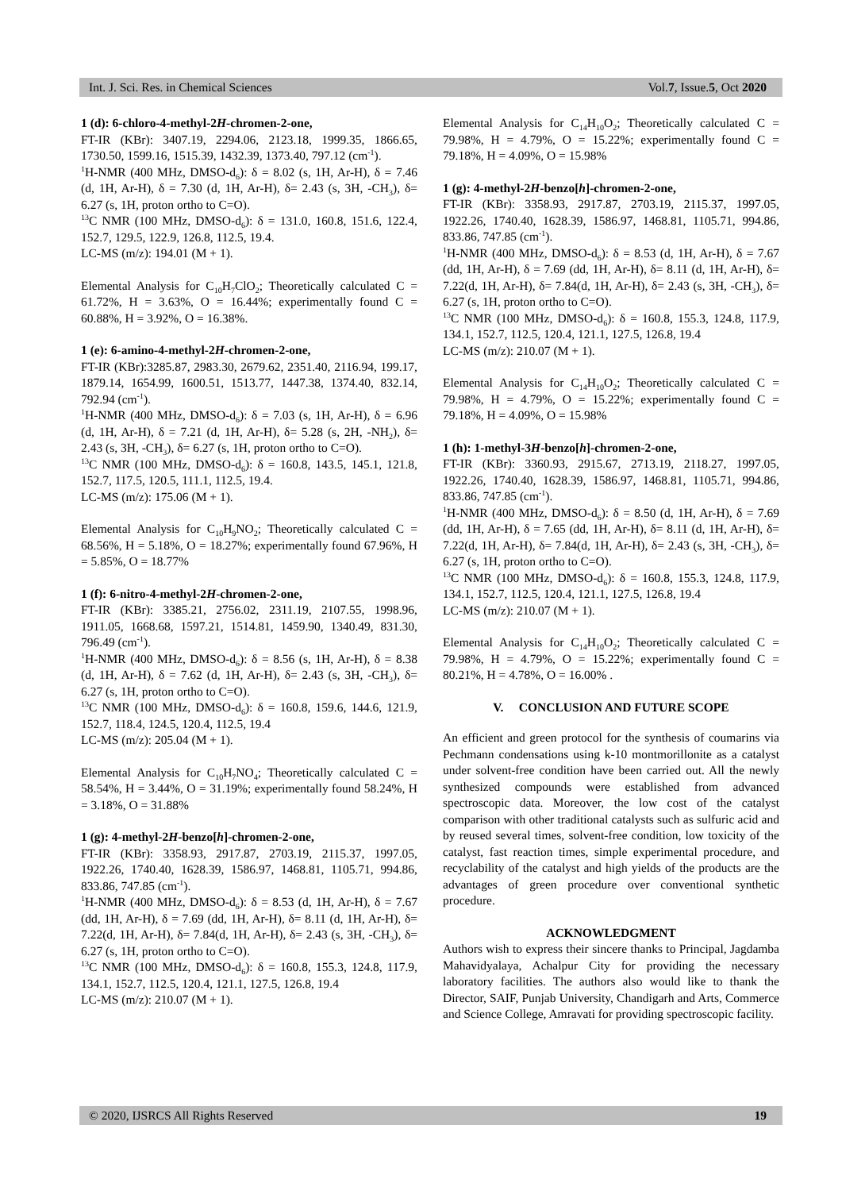Int. J. Sci. Res. in Chemical Sciences Vol.7, Issue.5, Oct 2020
1 (d): 6-chloro-4-methyl-2H-chromen-2-one,
FT-IR (KBr): 3407.19, 2294.06, 2123.18, 1999.35, 1866.65, 1730.50, 1599.16, 1515.39, 1432.39, 1373.40, 797.12 (cm<sup>-1</sup>).
<sup>1</sup>H-NMR (400 MHz, DMSO-d<sub>6</sub>): δ = 8.02 (s, 1H, Ar-H), δ = 7.46 (d, 1H, Ar-H), δ = 7.30 (d, 1H, Ar-H), δ= 2.43 (s, 3H, -CH<sub>3</sub>), δ= 6.27 (s, 1H, proton ortho to C=O).
<sup>13</sup>C NMR (100 MHz, DMSO-d<sub>6</sub>): δ = 131.0, 160.8, 151.6, 122.4, 152.7, 129.5, 122.9, 126.8, 112.5, 19.4.
LC-MS (m/z): 194.01 (M + 1).
Elemental Analysis for C<sub>10</sub>H<sub>7</sub>ClO<sub>2</sub>; Theoretically calculated C = 61.72%, H = 3.63%, O = 16.44%; experimentally found C = 60.88%, H = 3.92%, O = 16.38%.
1 (e): 6-amino-4-methyl-2H-chromen-2-one,
FT-IR (KBr):3285.87, 2983.30, 2679.62, 2351.40, 2116.94, 199.17, 1879.14, 1654.99, 1600.51, 1513.77, 1447.38, 1374.40, 832.14, 792.94 (cm<sup>-1</sup>).
<sup>1</sup>H-NMR (400 MHz, DMSO-d<sub>6</sub>): δ = 7.03 (s, 1H, Ar-H), δ = 6.96 (d, 1H, Ar-H), δ = 7.21 (d, 1H, Ar-H), δ= 5.28 (s, 2H, -NH<sub>2</sub>), δ= 2.43 (s, 3H, -CH<sub>3</sub>), δ= 6.27 (s, 1H, proton ortho to C=O).
<sup>13</sup>C NMR (100 MHz, DMSO-d<sub>6</sub>): δ = 160.8, 143.5, 145.1, 121.8, 152.7, 117.5, 120.5, 111.1, 112.5, 19.4.
LC-MS (m/z): 175.06 (M + 1).
Elemental Analysis for C<sub>10</sub>H<sub>9</sub>NO<sub>2</sub>; Theoretically calculated C = 68.56%, H = 5.18%, O = 18.27%; experimentally found 67.96%, H = 5.85%, O = 18.77%
1 (f): 6-nitro-4-methyl-2H-chromen-2-one,
FT-IR (KBr): 3385.21, 2756.02, 2311.19, 2107.55, 1998.96, 1911.05, 1668.68, 1597.21, 1514.81, 1459.90, 1340.49, 831.30, 796.49 (cm<sup>-1</sup>).
<sup>1</sup>H-NMR (400 MHz, DMSO-d<sub>6</sub>): δ = 8.56 (s, 1H, Ar-H), δ = 8.38 (d, 1H, Ar-H), δ = 7.62 (d, 1H, Ar-H), δ= 2.43 (s, 3H, -CH<sub>3</sub>), δ= 6.27 (s, 1H, proton ortho to C=O).
<sup>13</sup>C NMR (100 MHz, DMSO-d<sub>6</sub>): δ = 160.8, 159.6, 144.6, 121.9, 152.7, 118.4, 124.5, 120.4, 112.5, 19.4
LC-MS (m/z): 205.04 (M + 1).
Elemental Analysis for C<sub>10</sub>H<sub>7</sub>NO<sub>4</sub>; Theoretically calculated C = 58.54%, H = 3.44%, O = 31.19%; experimentally found 58.24%, H = 3.18%, O = 31.88%
1 (g): 4-methyl-2H-benzo[h]-chromen-2-one,
FT-IR (KBr): 3358.93, 2917.87, 2703.19, 2115.37, 1997.05, 1922.26, 1740.40, 1628.39, 1586.97, 1468.81, 1105.71, 994.86, 833.86, 747.85 (cm<sup>-1</sup>).
<sup>1</sup>H-NMR (400 MHz, DMSO-d<sub>6</sub>): δ = 8.53 (d, 1H, Ar-H), δ = 7.67 (dd, 1H, Ar-H), δ = 7.69 (dd, 1H, Ar-H), δ= 8.11 (d, 1H, Ar-H), δ= 7.22(d, 1H, Ar-H), δ= 7.84(d, 1H, Ar-H), δ= 2.43 (s, 3H, -CH<sub>3</sub>), δ= 6.27 (s, 1H, proton ortho to C=O).
<sup>13</sup>C NMR (100 MHz, DMSO-d<sub>6</sub>): δ = 160.8, 155.3, 124.8, 117.9, 134.1, 152.7, 112.5, 120.4, 121.1, 127.5, 126.8, 19.4
LC-MS (m/z): 210.07 (M + 1).
Elemental Analysis for C<sub>14</sub>H<sub>10</sub>O<sub>2</sub>; Theoretically calculated C = 79.98%, H = 4.79%, O = 15.22%; experimentally found C = 79.18%, H = 4.09%, O = 15.98%
1 (g): 4-methyl-2H-benzo[h]-chromen-2-one,
FT-IR (KBr): 3358.93, 2917.87, 2703.19, 2115.37, 1997.05, 1922.26, 1740.40, 1628.39, 1586.97, 1468.81, 1105.71, 994.86, 833.86, 747.85 (cm<sup>-1</sup>).
<sup>1</sup>H-NMR (400 MHz, DMSO-d<sub>6</sub>): δ = 8.53 (d, 1H, Ar-H), δ = 7.67 (dd, 1H, Ar-H), δ = 7.69 (dd, 1H, Ar-H), δ= 8.11 (d, 1H, Ar-H), δ= 7.22(d, 1H, Ar-H), δ= 7.84(d, 1H, Ar-H), δ= 2.43 (s, 3H, -CH<sub>3</sub>), δ= 6.27 (s, 1H, proton ortho to C=O).
<sup>13</sup>C NMR (100 MHz, DMSO-d<sub>6</sub>): δ = 160.8, 155.3, 124.8, 117.9, 134.1, 152.7, 112.5, 120.4, 121.1, 127.5, 126.8, 19.4
LC-MS (m/z): 210.07 (M + 1).
Elemental Analysis for C<sub>14</sub>H<sub>10</sub>O<sub>2</sub>; Theoretically calculated C = 79.98%, H = 4.79%, O = 15.22%; experimentally found C = 79.18%, H = 4.09%, O = 15.98%
1 (h): 1-methyl-3H-benzo[h]-chromen-2-one,
FT-IR (KBr): 3360.93, 2915.67, 2713.19, 2118.27, 1997.05, 1922.26, 1740.40, 1628.39, 1586.97, 1468.81, 1105.71, 994.86, 833.86, 747.85 (cm<sup>-1</sup>).
<sup>1</sup>H-NMR (400 MHz, DMSO-d<sub>6</sub>): δ = 8.50 (d, 1H, Ar-H), δ = 7.69 (dd, 1H, Ar-H), δ = 7.65 (dd, 1H, Ar-H), δ= 8.11 (d, 1H, Ar-H), δ= 7.22(d, 1H, Ar-H), δ= 7.84(d, 1H, Ar-H), δ= 2.43 (s, 3H, -CH<sub>3</sub>), δ= 6.27 (s, 1H, proton ortho to C=O).
<sup>13</sup>C NMR (100 MHz, DMSO-d<sub>6</sub>): δ = 160.8, 155.3, 124.8, 117.9, 134.1, 152.7, 112.5, 120.4, 121.1, 127.5, 126.8, 19.4
LC-MS (m/z): 210.07 (M + 1).
Elemental Analysis for C<sub>14</sub>H<sub>10</sub>O<sub>2</sub>; Theoretically calculated C = 79.98%, H = 4.79%, O = 15.22%; experimentally found C = 80.21%, H = 4.78%, O = 16.00% .
V. CONCLUSION AND FUTURE SCOPE
An efficient and green protocol for the synthesis of coumarins via Pechmann condensations using k-10 montmorillonite as a catalyst under solvent-free condition have been carried out. All the newly synthesized compounds were established from advanced spectroscopic data. Moreover, the low cost of the catalyst comparison with other traditional catalysts such as sulfuric acid and by reused several times, solvent-free condition, low toxicity of the catalyst, fast reaction times, simple experimental procedure, and recyclability of the catalyst and high yields of the products are the advantages of green procedure over conventional synthetic procedure.
ACKNOWLEDGMENT
Authors wish to express their sincere thanks to Principal, Jagdamba Mahavidyalaya, Achalpur City for providing the necessary laboratory facilities. The authors also would like to thank the Director, SAIF, Punjab University, Chandigarh and Arts, Commerce and Science College, Amravati for providing spectroscopic facility.
© 2020, IJSRCS All Rights Reserved 19